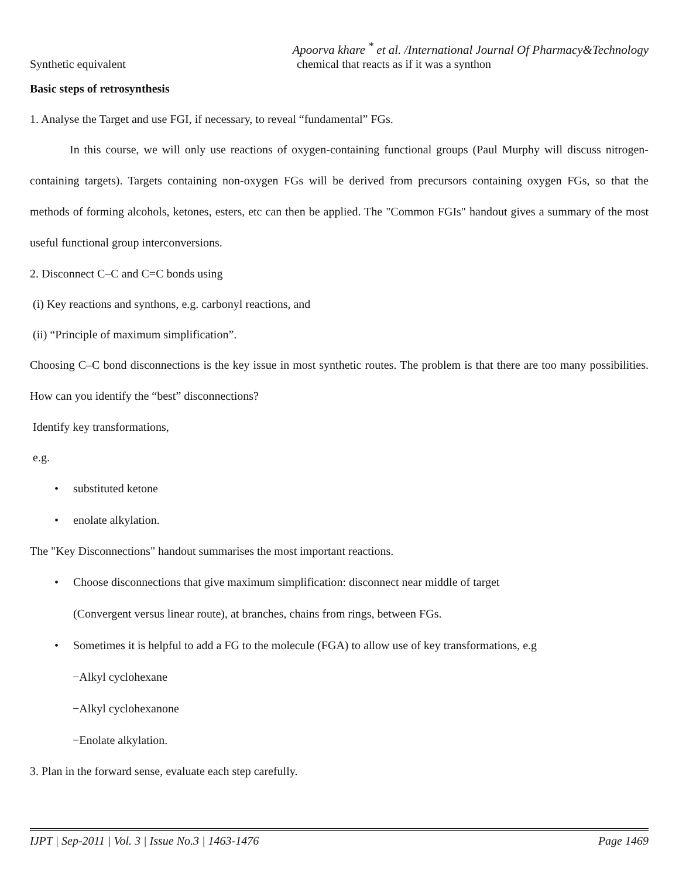Apoorva khare <sup>*</sup> et al. /International Journal Of Pharmacy&Technology
Synthetic equivalent chemical that reacts as if it was a synthon
Basic steps of retrosynthesis
1. Analyse the Target and use FGI, if necessary, to reveal “fundamental” FGs.
In this course, we will only use reactions of oxygen-containing functional groups (Paul Murphy will discuss nitrogen-containing targets). Targets containing non-oxygen FGs will be derived from precursors containing oxygen FGs, so that the methods of forming alcohols, ketones, esters, etc can then be applied. The "Common FGIs" handout gives a summary of the most useful functional group interconversions.
2. Disconnect C–C and C=C bonds using
(i) Key reactions and synthons, e.g. carbonyl reactions, and
(ii) “Principle of maximum simplification”.
Choosing C–C bond disconnections is the key issue in most synthetic routes. The problem is that there are too many possibilities. How can you identify the “best” disconnections?
Identify key transformations,
e.g.
• substituted ketone
• enolate alkylation.
The "Key Disconnections" handout summarises the most important reactions.
• Choose disconnections that give maximum simplification: disconnect near middle of target
(Convergent versus linear route), at branches, chains from rings, between FGs.
• Sometimes it is helpful to add a FG to the molecule (FGA) to allow use of key transformations, e.g
−Alkyl cyclohexane
−Alkyl cyclohexanone
−Enolate alkylation.
3. Plan in the forward sense, evaluate each step carefully.
IJPT | Sep-2011 | Vol. 3 | Issue No.3 | 1463-1476 Page 1469